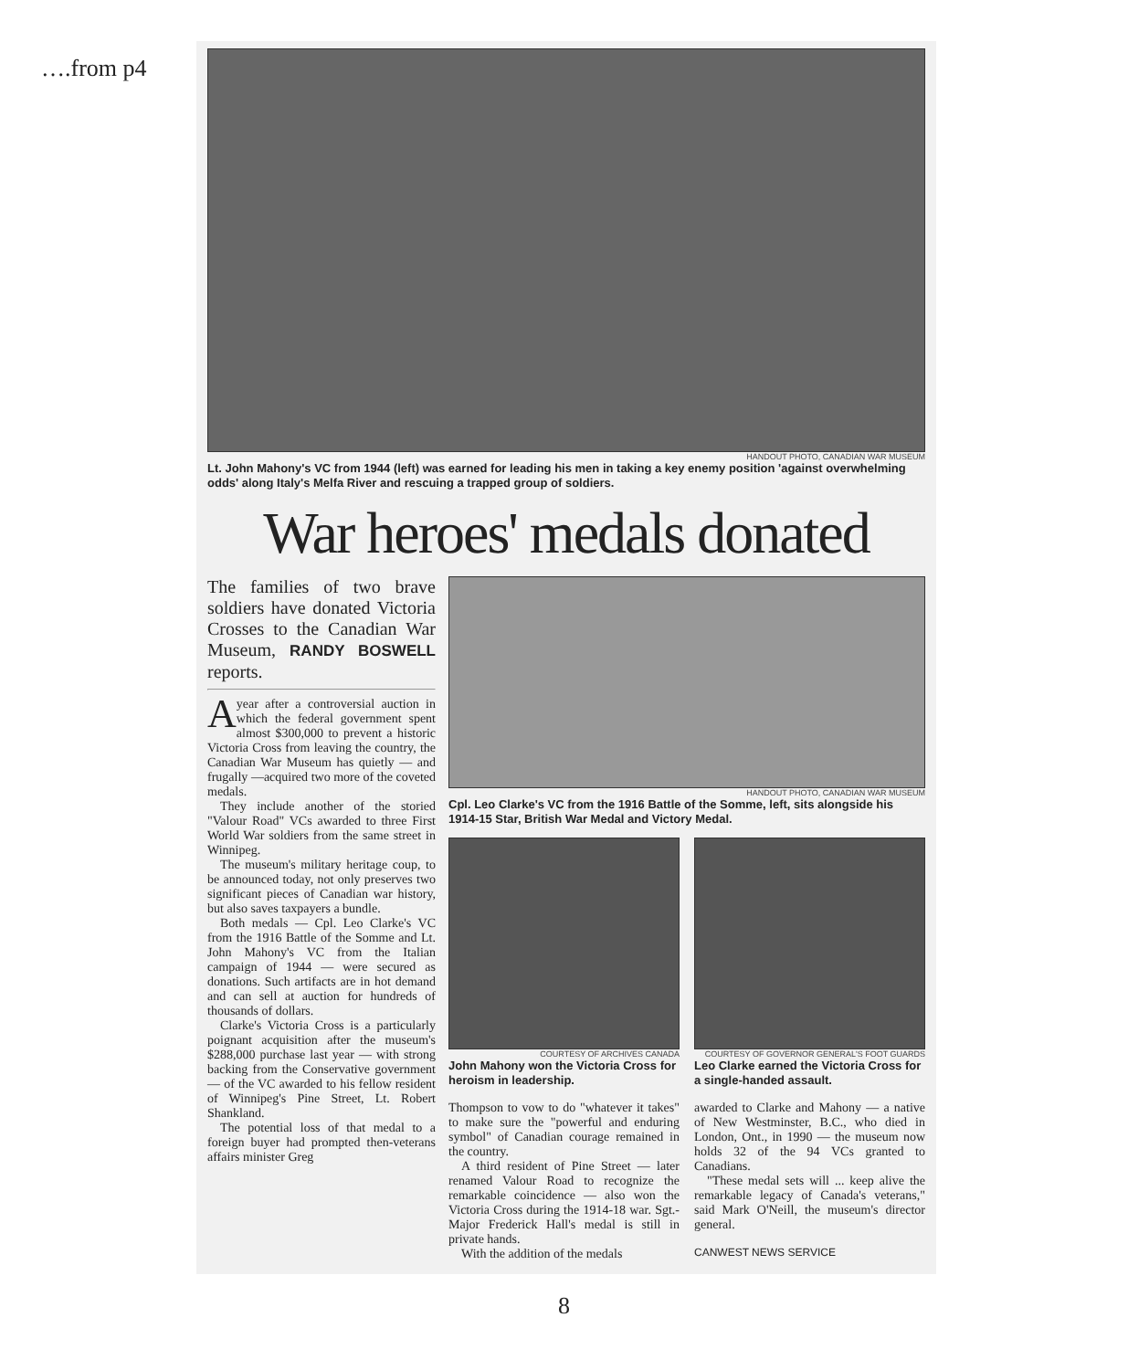….from p4
HANDOUT PHOTO, CANADIAN WAR MUSEUM
Lt. John Mahony's VC from 1944 (left) was earned for leading his men in taking a key enemy position 'against overwhelming odds' along Italy's Melfa River and rescuing a trapped group of soldiers.
War heroes' medals donated
The families of two brave soldiers have donated Victoria Crosses to the Canadian War Museum, RANDY BOSWELL reports.
A year after a controversial auction in which the federal government spent almost $300,000 to prevent a historic Victoria Cross from leaving the country, the Canadian War Museum has quietly — and frugally —acquired two more of the coveted medals.
They include another of the storied "Valour Road" VCs awarded to three First World War soldiers from the same street in Winnipeg.
The museum's military heritage coup, to be announced today, not only preserves two significant pieces of Canadian war history, but also saves taxpayers a bundle.
Both medals — Cpl. Leo Clarke's VC from the 1916 Battle of the Somme and Lt. John Mahony's VC from the Italian campaign of 1944 — were secured as donations. Such artifacts are in hot demand and can sell at auction for hundreds of thousands of dollars.
Clarke's Victoria Cross is a particularly poignant acquisition after the museum's $288,000 purchase last year — with strong backing from the Conservative government — of the VC awarded to his fellow resident of Winnipeg's Pine Street, Lt. Robert Shankland.
The potential loss of that medal to a foreign buyer had prompted then-veterans affairs minister Greg
HANDOUT PHOTO, CANADIAN WAR MUSEUM
Cpl. Leo Clarke's VC from the 1916 Battle of the Somme, left, sits alongside his 1914-15 Star, British War Medal and Victory Medal.
COURTESY OF ARCHIVES CANADA
John Mahony won the Victoria Cross for heroism in leadership.
COURTESY OF GOVERNOR GENERAL'S FOOT GUARDS
Leo Clarke earned the Victoria Cross for a single-handed assault.
Thompson to vow to do "whatever it takes" to make sure the "powerful and enduring symbol" of Canadian courage remained in the country.
A third resident of Pine Street — later renamed Valour Road to recognize the remarkable coincidence — also won the Victoria Cross during the 1914-18 war. Sgt.-Major Frederick Hall's medal is still in private hands.
With the addition of the medals
awarded to Clarke and Mahony — a native of New Westminster, B.C., who died in London, Ont., in 1990 — the museum now holds 32 of the 94 VCs granted to Canadians.
"These medal sets will ... keep alive the remarkable legacy of Canada's veterans," said Mark O'Neill, the museum's director general.
CANWEST NEWS SERVICE
8